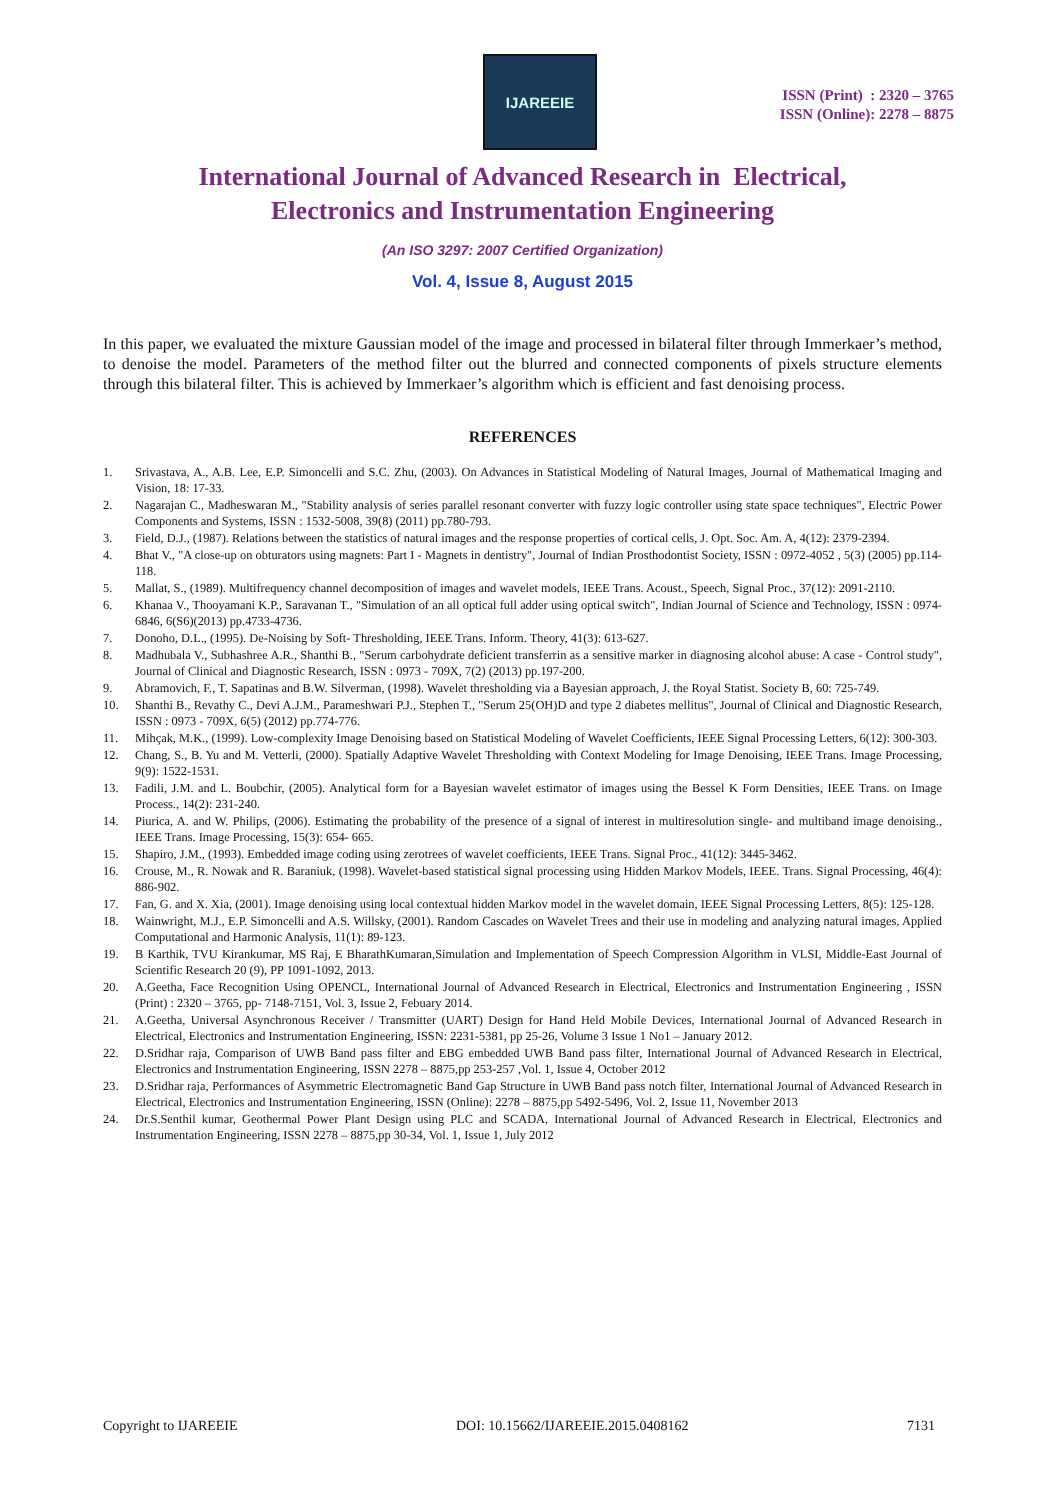IJAREEIE
ISSN (Print) : 2320 – 3765
ISSN (Online): 2278 – 8875
International Journal of Advanced Research in Electrical,
Electronics and Instrumentation Engineering
(An ISO 3297: 2007 Certified Organization)
Vol. 4, Issue 8, August 2015
In this paper, we evaluated the mixture Gaussian model of the image and processed in bilateral filter through Immerkaer’s method, to denoise the model. Parameters of the method filter out the blurred and connected components of pixels structure elements through this bilateral filter. This is achieved by Immerkaer’s algorithm which is efficient and fast denoising process.
REFERENCES
1. Srivastava, A., A.B. Lee, E.P. Simoncelli and S.C. Zhu, (2003). On Advances in Statistical Modeling of Natural Images, Journal of Mathematical Imaging and Vision, 18: 17-33.
2. Nagarajan C., Madheswaran M., "Stability analysis of series parallel resonant converter with fuzzy logic controller using state space techniques", Electric Power Components and Systems, ISSN : 1532-5008, 39(8) (2011) pp.780-793.
3. Field, D.J., (1987). Relations between the statistics of natural images and the response properties of cortical cells, J. Opt. Soc. Am. A, 4(12): 2379-2394.
4. Bhat V., "A close-up on obturators using magnets: Part I - Magnets in dentistry", Journal of Indian Prosthodontist Society, ISSN : 0972-4052 , 5(3) (2005) pp.114-118.
5. Mallat, S., (1989). Multifrequency channel decomposition of images and wavelet models, IEEE Trans. Acoust., Speech, Signal Proc., 37(12): 2091-2110.
6. Khanaa V., Thooyamani K.P., Saravanan T., "Simulation of an all optical full adder using optical switch", Indian Journal of Science and Technology, ISSN : 0974-6846, 6(S6)(2013) pp.4733-4736.
7. Donoho, D.L., (1995). De-Noising by Soft- Thresholding, IEEE Trans. Inform. Theory, 41(3): 613-627.
8. Madhubala V., Subhashree A.R., Shanthi B., "Serum carbohydrate deficient transferrin as a sensitive marker in diagnosing alcohol abuse: A case - Control study", Journal of Clinical and Diagnostic Research, ISSN : 0973 - 709X, 7(2) (2013) pp.197-200.
9. Abramovich, F., T. Sapatinas and B.W. Silverman, (1998). Wavelet thresholding via a Bayesian approach, J. the Royal Statist. Society B, 60: 725-749.
10. Shanthi B., Revathy C., Devi A.J.M., Parameshwari P.J., Stephen T., "Serum 25(OH)D and type 2 diabetes mellitus", Journal of Clinical and Diagnostic Research, ISSN : 0973 - 709X, 6(5) (2012) pp.774-776.
11. Mihçak, M.K., (1999). Low-complexity Image Denoising based on Statistical Modeling of Wavelet Coefficients, IEEE Signal Processing Letters, 6(12): 300-303.
12. Chang, S., B. Yu and M. Vetterli, (2000). Spatially Adaptive Wavelet Thresholding with Context Modeling for Image Denoising, IEEE Trans. Image Processing, 9(9): 1522-1531.
13. Fadili, J.M. and L. Boubchir, (2005). Analytical form for a Bayesian wavelet estimator of images using the Bessel K Form Densities, IEEE Trans. on Image Process., 14(2): 231-240.
14. Piurica, A. and W. Philips, (2006). Estimating the probability of the presence of a signal of interest in multiresolution single- and multiband image denoising., IEEE Trans. Image Processing, 15(3): 654- 665.
15. Shapiro, J.M., (1993). Embedded image coding using zerotrees of wavelet coefficients, IEEE Trans. Signal Proc., 41(12): 3445-3462.
16. Crouse, M., R. Nowak and R. Baraniuk, (1998). Wavelet-based statistical signal processing using Hidden Markov Models, IEEE. Trans. Signal Processing, 46(4): 886-902.
17. Fan, G. and X. Xia, (2001). Image denoising using local contextual hidden Markov model in the wavelet domain, IEEE Signal Processing Letters, 8(5): 125-128.
18. Wainwright, M.J., E.P. Simoncelli and A.S. Willsky, (2001). Random Cascades on Wavelet Trees and their use in modeling and analyzing natural images, Applied Computational and Harmonic Analysis, 11(1): 89-123.
19. B Karthik, TVU Kirankumar, MS Raj, E BharathKumaran,Simulation and Implementation of Speech Compression Algorithm in VLSI, Middle-East Journal of Scientific Research 20 (9), PP 1091-1092, 2013.
20. A.Geetha, Face Recognition Using OPENCL, International Journal of Advanced Research in Electrical, Electronics and Instrumentation Engineering , ISSN (Print) : 2320 – 3765, pp- 7148-7151, Vol. 3, Issue 2, Febuary 2014.
21. A.Geetha, Universal Asynchronous Receiver / Transmitter (UART) Design for Hand Held Mobile Devices, International Journal of Advanced Research in Electrical, Electronics and Instrumentation Engineering, ISSN: 2231-5381, pp 25-26, Volume 3 Issue 1 No1 – January 2012.
22. D.Sridhar raja, Comparison of UWB Band pass filter and EBG embedded UWB Band pass filter, International Journal of Advanced Research in Electrical, Electronics and Instrumentation Engineering, ISSN 2278 – 8875,pp 253-257 ,Vol. 1, Issue 4, October 2012
23. D.Sridhar raja, Performances of Asymmetric Electromagnetic Band Gap Structure in UWB Band pass notch filter, International Journal of Advanced Research in Electrical, Electronics and Instrumentation Engineering, ISSN (Online): 2278 – 8875,pp 5492-5496, Vol. 2, Issue 11, November 2013
24. Dr.S.Senthil kumar, Geothermal Power Plant Design using PLC and SCADA, International Journal of Advanced Research in Electrical, Electronics and Instrumentation Engineering, ISSN 2278 – 8875,pp 30-34, Vol. 1, Issue 1, July 2012
Copyright to IJAREEIE DOI: 10.15662/IJAREEIE.2015.0408162 7131